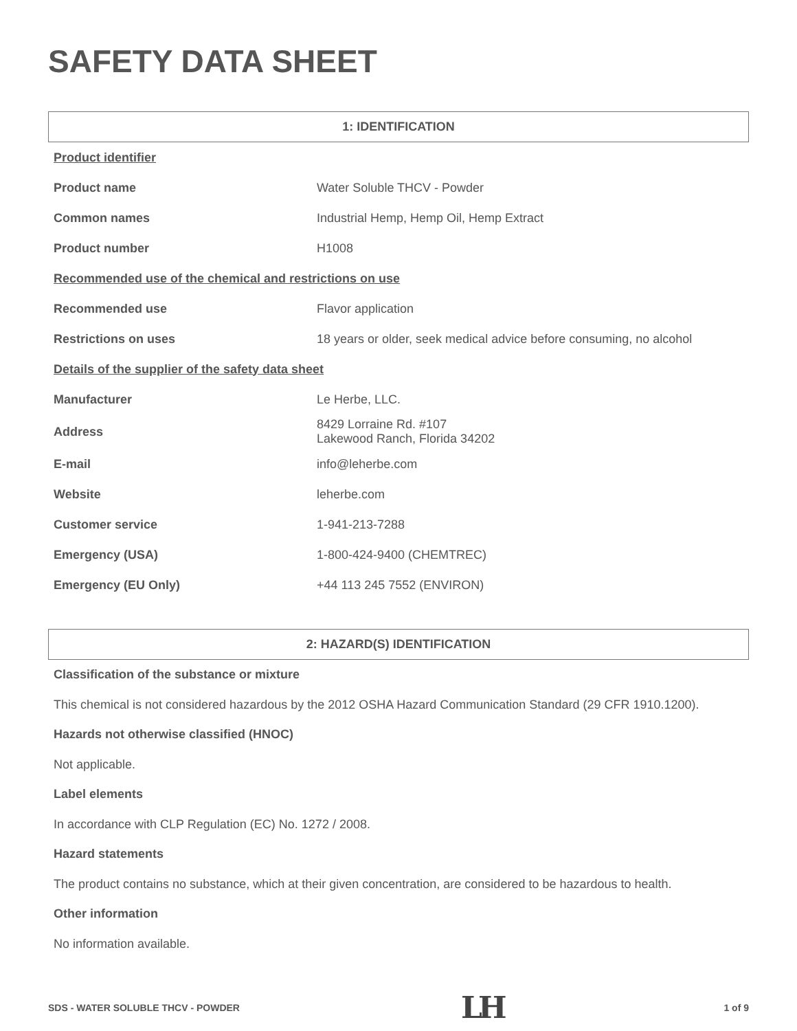SAFETY DATA SHEET
1: IDENTIFICATION
| Product identifier | |
| Product name | Water Soluble THCV - Powder |
| Common names | Industrial Hemp, Hemp Oil, Hemp Extract |
| Product number | H1008 |
| Recommended use of the chemical and restrictions on use | |
| Recommended use | Flavor application |
| Restrictions on uses | 18 years or older, seek medical advice before consuming, no alcohol |
| Details of the supplier of the safety data sheet | |
| Manufacturer | Le Herbe, LLC. |
| Address | 8429 Lorraine Rd. #107 Lakewood Ranch, Florida 34202 |
| E-mail | info@leherbe.com |
| Website | leherbe.com |
| Customer service | 1-941-213-7288 |
| Emergency (USA) | 1-800-424-9400 (CHEMTREC) |
| Emergency (EU Only) | +44 113 245 7552 (ENVIRON) |
2: HAZARD(S) IDENTIFICATION
Classification of the substance or mixture
This chemical is not considered hazardous by the 2012 OSHA Hazard Communication Standard (29 CFR 1910.1200).
Hazards not otherwise classified (HNOC)
Not applicable.
Label elements
In accordance with CLP Regulation (EC) No. 1272 / 2008.
Hazard statements
The product contains no substance, which at their given concentration, are considered to be hazardous to health.
Other information
No information available.
SDS - WATER SOLUBLE THCV - POWDER LH 1 of 9